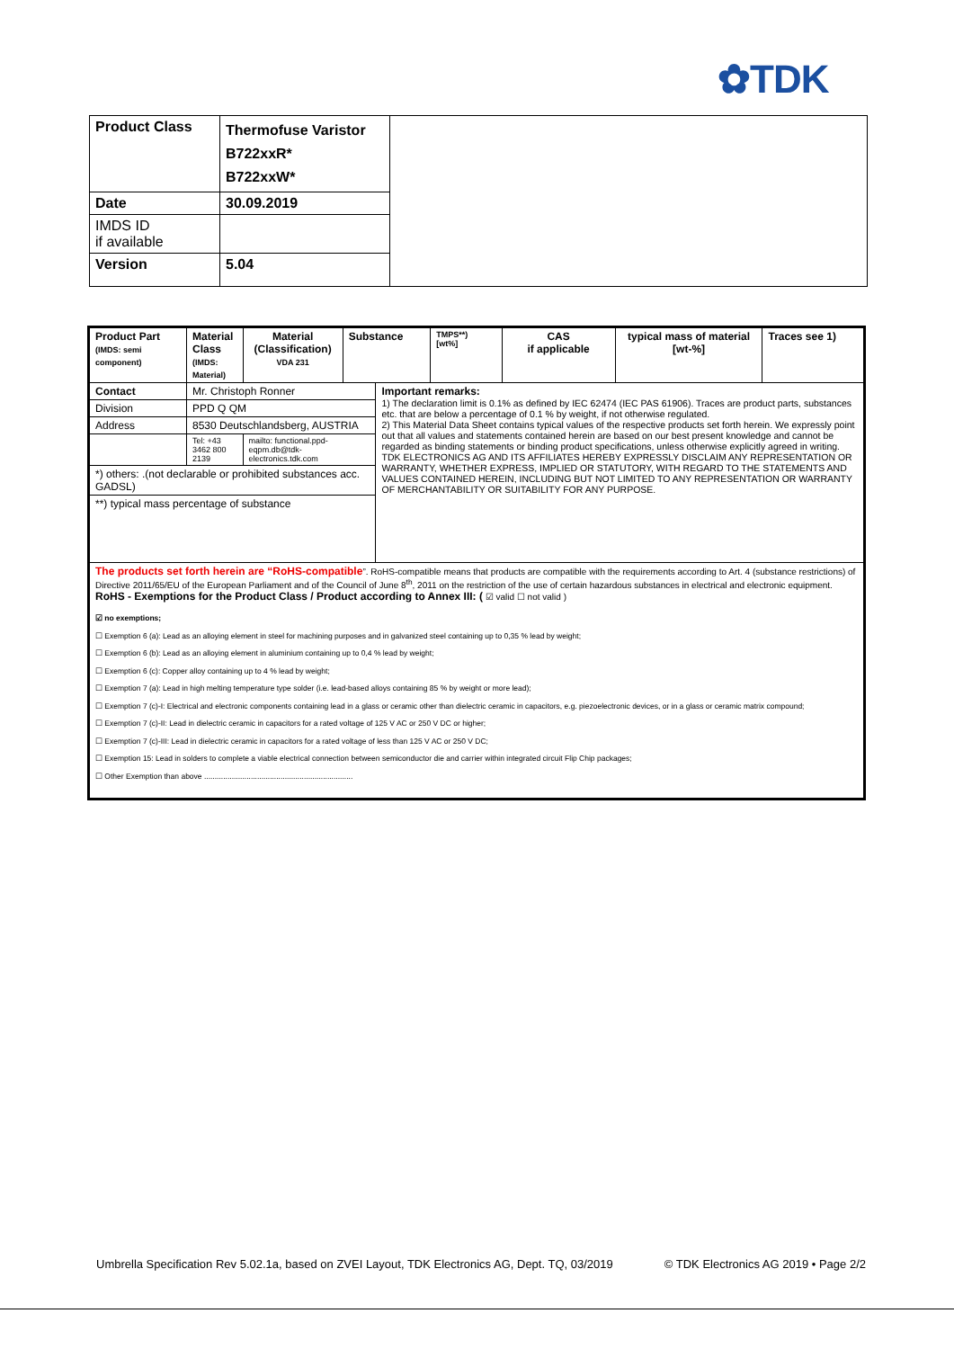✿TDK
| Product Class | Thermofuse Varistor B722xxR* B722xxW* | |
| Date | 30.09.2019 | |
| IMDS ID if available | | |
| Version | 5.04 | |
| Product Part (IMDS: semi component) | Material Class (IMDS: Material) | Material (Classification) VDA 231 | Substance | | TMPS**) [wt%] | CAS if applicable | typical mass of material [wt-%] | Traces see 1) |
| --- | --- | --- | --- | --- | --- | --- | --- | --- |
| Contact | Mr. Christoph Ronner | | | Important remarks: 1) The declaration limit is 0.1% as defined by IEC 62474 (IEC PAS 61906). Traces are product parts, substances etc. that are below a percentage of 0.1 % by weight, if not otherwise regulated. 2) This Material Data Sheet contains typical values of the respective products set forth herein. We expressly point out that all values and statements contained herein are based on our best present knowledge and cannot be regarded as binding statements or binding product specifications, unless otherwise explicitly agreed in writing. TDK ELECTRONICS AG AND ITS AFFILIATES HEREBY EXPRESSLY DISCLAIM ANY REPRESENTATION OR WARRANTY, WHETHER EXPRESS, IMPLIED OR STATUTORY, WITH REGARD TO THE STATEMENTS AND VALUES CONTAINED HEREIN, INCLUDING BUT NOT LIMITED TO ANY REPRESENTATION OR WARRANTY OF MERCHANTABILITY OR SUITABILITY FOR ANY PURPOSE. | | | | |
| Division | PPD Q QM | | | | | | | |
| Address | 8530 Deutschlandsberg, AUSTRIA | | | | | | | |
| | Tel: +43 3462 800 2139 | mailto: functional.ppd-eqpm.db@tdk-electronics.tdk.com | | | | | | |
| *) others: .(not declarable or prohibited substances acc. GADSL) | | | | | | | | |
| **) typical mass percentage of substance | | | | | | | | |
| The products set forth herein are “RoHS-compatible ”. RoHS-compatible means that products are compatible with the requirements according to Art. 4 (substance restrictions) of Directive 2011/65/EU of the European Parliament and of the Council of June 8<sup>th</sup>, 2011 on the restriction of the use of certain hazardous substances in electrical and electronic equipment. RoHS - Exemptions for the Product Class / Product according to Annex III: ( ☑ valid ☐ not valid ) ☑ no exemptions; ☐ Exemption 6 (a): Lead as an alloying element in steel for machining purposes and in galvanized steel containing up to 0,35 % lead by weight; ☐ Exemption 6 (b): Lead as an alloying element in aluminium containing up to 0,4 % lead by weight; ☐ Exemption 6 (c): Copper alloy containing up to 4 % lead by weight; ☐ Exemption 7 (a): Lead in high melting temperature type solder (i.e. lead-based alloys containing 85 % by weight or more lead); ☐ Exemption 7 (c)-I: Electrical and electronic components containing lead in a glass or ceramic other than dielectric ceramic in capacitors, e.g. piezoelectronic devices, or in a glass or ceramic matrix compound; ☐ Exemption 7 (c)-II: Lead in dielectric ceramic in capacitors for a rated voltage of 125 V AC or 250 V DC or higher; ☐ Exemption 7 (c)-III: Lead in dielectric ceramic in capacitors for a rated voltage of less than 125 V AC or 250 V DC; ☐ Exemption 15: Lead in solders to complete a viable electrical connection between semiconductor die and carrier within integrated circuit Flip Chip packages; ☐ Other Exemption than above ...................................................................... | | | | | | | | |
Umbrella Specification Rev 5.02.1a, based on ZVEI Layout, TDK Electronics AG, Dept. TQ, 03/2019 © TDK Electronics AG 2019 • Page 2/2